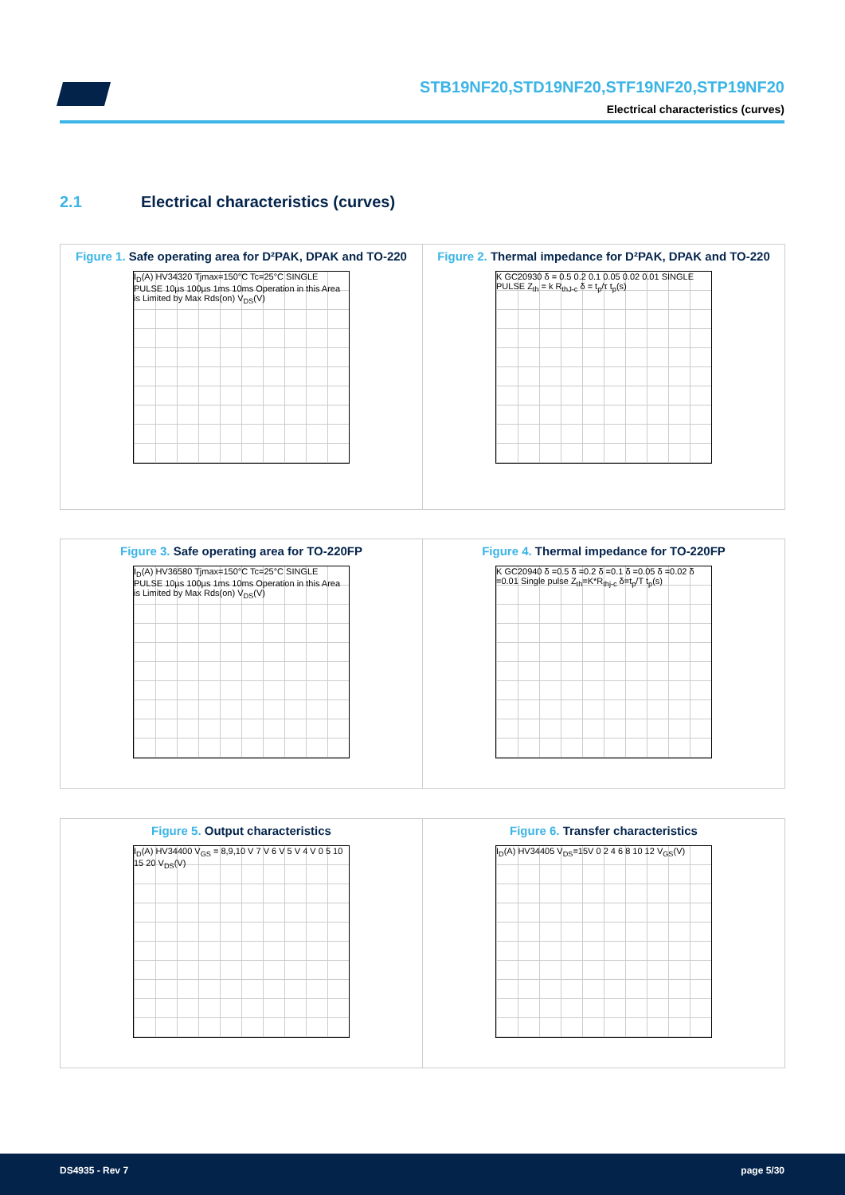STB19NF20,STD19NF20,STF19NF20,STP19NF20
Electrical characteristics (curves)
2.1 Electrical characteristics (curves)
Figure 1. Safe operating area for D²PAK, DPAK and TO-220
I<sub>D</sub>(A) HV34320 Tjmax=150°C Tc=25°C SINGLE PULSE 10µs 100µs 1ms 10ms Operation in this Area is Limited by Max Rds(on) V<sub>DS</sub>(V)
Figure 2. Thermal impedance for D²PAK, DPAK and TO-220
K GC20930 δ = 0.5 0.2 0.1 0.05 0.02 0.01 SINGLE PULSE Z<sub>th</sub> = k R<sub>thJ-c</sub> δ = t<sub>p</sub>/τ t<sub>p</sub>(s)
Figure 3. Safe operating area for TO-220FP
I<sub>D</sub>(A) HV36580 Tjmax=150°C Tc=25°C SINGLE PULSE 10µs 100µs 1ms 10ms Operation in this Area is Limited by Max Rds(on) V<sub>DS</sub>(V)
Figure 4. Thermal impedance for TO-220FP
K GC20940 δ =0.5 δ =0.2 δ =0.1 δ =0.05 δ =0.02 δ =0.01 Single pulse Z<sub>th</sub>=K*R<sub>thj-c</sub> δ=t<sub>p</sub>/T t<sub>p</sub>(s)
Figure 5. Output characteristics
I<sub>D</sub>(A) HV34400 V<sub>GS</sub> = 8,9,10 V 7 V 6 V 5 V 4 V 0 5 10 15 20 V<sub>DS</sub>(V)
Figure 6. Transfer characteristics
I<sub>D</sub>(A) HV34405 V<sub>DS</sub>=15V 0 2 4 6 8 10 12 V<sub>GS</sub>(V)
DS4935 - Rev 7 page 5/30